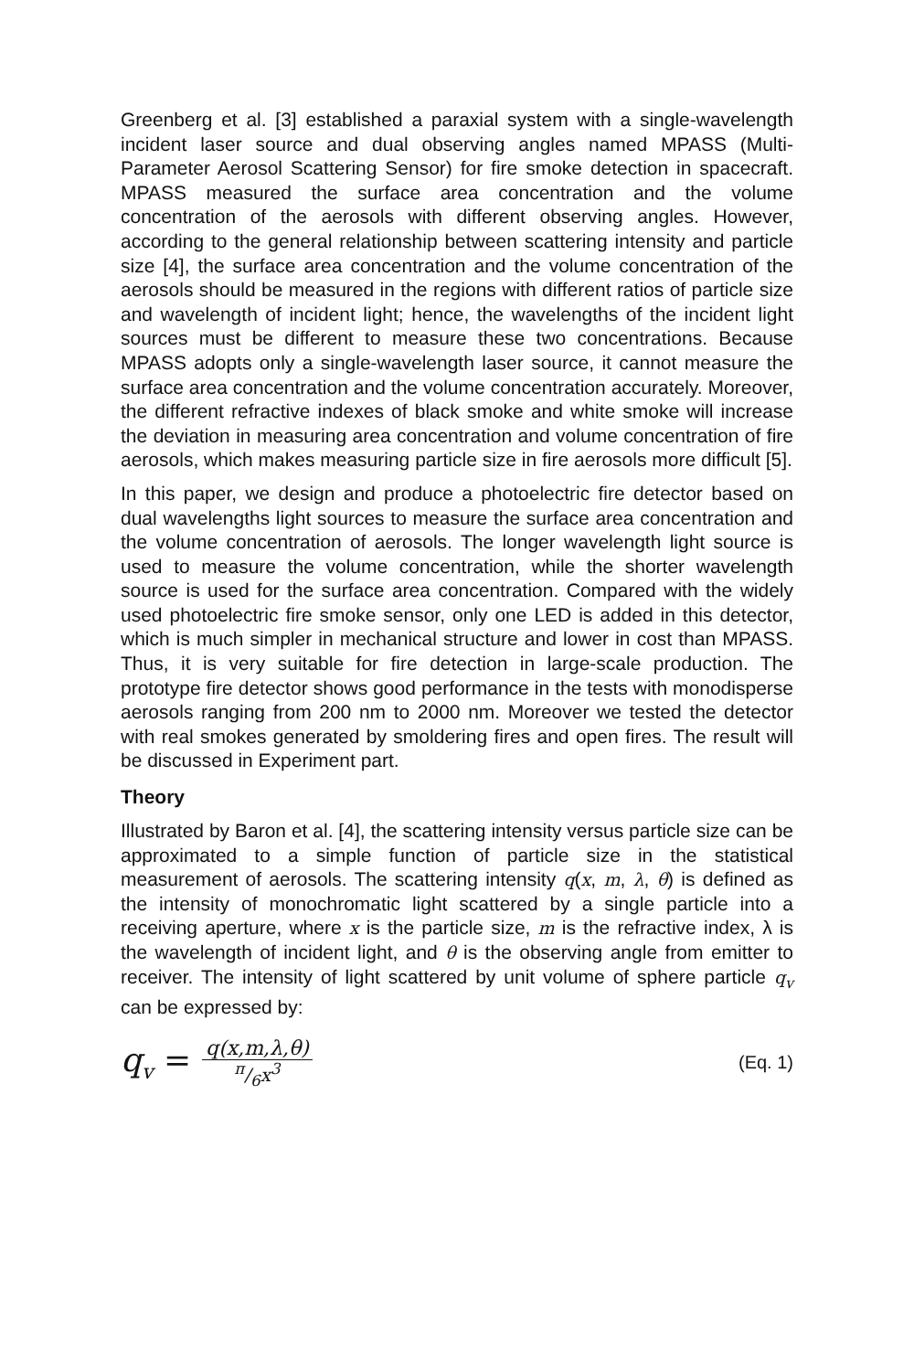Greenberg et al. [3] established a paraxial system with a single-wavelength incident laser source and dual observing angles named MPASS (Multi-Parameter Aerosol Scattering Sensor) for fire smoke detection in spacecraft. MPASS measured the surface area concentration and the volume concentration of the aerosols with different observing angles. However, according to the general relationship between scattering intensity and particle size [4], the surface area concentration and the volume concentration of the aerosols should be measured in the regions with different ratios of particle size and wavelength of incident light; hence, the wavelengths of the incident light sources must be different to measure these two concentrations. Because MPASS adopts only a single-wavelength laser source, it cannot measure the surface area concentration and the volume concentration accurately. Moreover, the different refractive indexes of black smoke and white smoke will increase the deviation in measuring area concentration and volume concentration of fire aerosols, which makes measuring particle size in fire aerosols more difficult [5].
In this paper, we design and produce a photoelectric fire detector based on dual wavelengths light sources to measure the surface area concentration and the volume concentration of aerosols. The longer wavelength light source is used to measure the volume concentration, while the shorter wavelength source is used for the surface area concentration. Compared with the widely used photoelectric fire smoke sensor, only one LED is added in this detector, which is much simpler in mechanical structure and lower in cost than MPASS. Thus, it is very suitable for fire detection in large-scale production. The prototype fire detector shows good performance in the tests with monodisperse aerosols ranging from 200 nm to 2000 nm. Moreover we tested the detector with real smokes generated by smoldering fires and open fires. The result will be discussed in Experiment part.
Theory
Illustrated by Baron et al. [4], the scattering intensity versus particle size can be approximated to a simple function of particle size in the statistical measurement of aerosols. The scattering intensity q(x, m, λ, θ) is defined as the intensity of monochromatic light scattered by a single particle into a receiving aperture, where x is the particle size, m is the refractive index, λ is the wavelength of incident light, and θ is the observing angle from emitter to receiver. The intensity of light scattered by unit volume of sphere particle q<sub>v</sub> can be expressed by:
q<sub>v</sub> = q(x,m,λ,θ) π/6x<sup>3</sup> (Eq. 1)